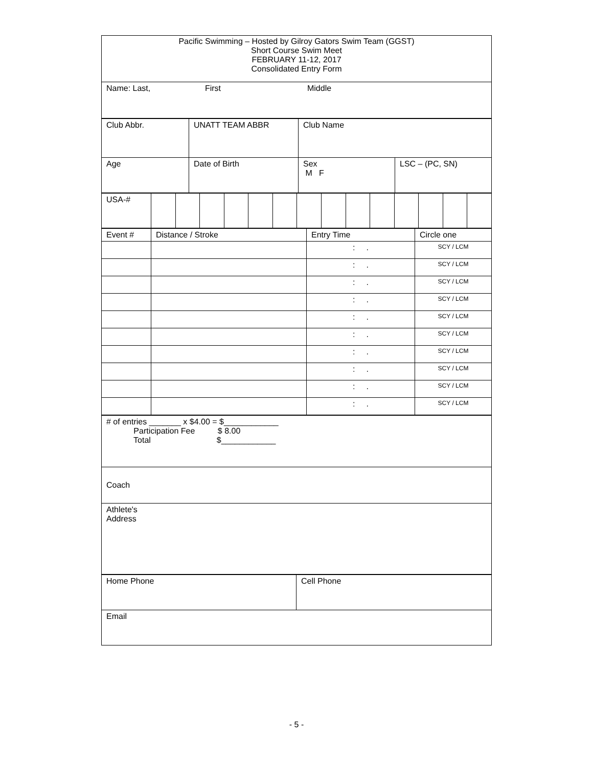| Pacific Swimming – Hosted by Gilroy Gators Swim Team (GGST) Short Course Swim Meet FEBRUARY 11-12, 2017 Consolidated Entry Form |
| Name: Last, First Middle |
| Club Abbr. | UNATT TEAM ABBR | Club Name | |
| Age | Date of Birth | Sex M F | LSC – (PC, SN) |
| USA-# | | | | | | | | | | | | | | |
| Event # | Distance / Stroke | Entry Time | Circle one |
| | | : . | SCY / LCM |
| | | : . | SCY / LCM |
| | | : . | SCY / LCM |
| | | : . | SCY / LCM |
| | | : . | SCY / LCM |
| | | : . | SCY / LCM |
| | | : . | SCY / LCM |
| | | : . | SCY / LCM |
| | | : . | SCY / LCM |
| | | : . | SCY / LCM |
| # of entries _______ x $4.00 = $____________ Participation Fee $ 8.00 Total $____________ |
| Coach |
| Athlete's Address |
| Home Phone | Cell Phone |
| Email | |
- 5 -